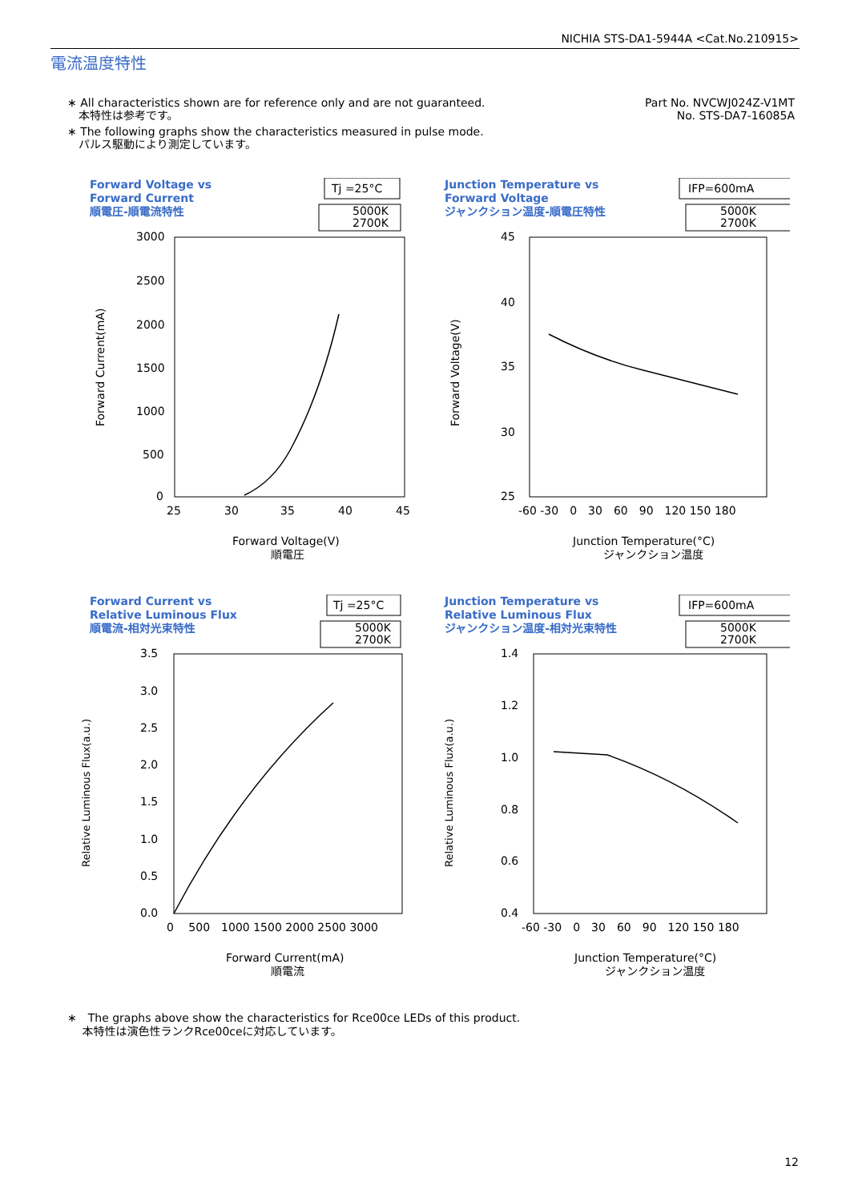NICHIA STS-DA1-5944A <Cat.No.210915>
電流温度特性
∗ All characteristics shown are for reference only and are not guaranteed.
　本特性は参考です。
∗ The following graphs show the characteristics measured in pulse mode.
　パルス駆動により測定しています。
Part No. NVCWJ024Z-V1MT
No. STS-DA7-16085A
Forward Voltage vs
Forward Current
順電圧-順電流特性
Tj =25°C
5000K
2700K
3000
2500
2000
1500
1000
500
0
25
30
35
40
45
Forward Voltage(V)
順電圧
Forward Current(mA)
Junction Temperature vs
Forward Voltage
ジャンクション温度-順電圧特性
IFP=600mA
5000K
2700K
45
40
35
30
25
-60 -30　0　30　60　90　120 150 180
Junction Temperature(°C)
ジャンクション温度
Forward Voltage(V)
Forward Current vs
Relative Luminous Flux
順電流-相対光束特性
Tj =25°C
5000K
2700K
3.5
3.0
2.5
2.0
1.5
1.0
0.5
0.0
0　 500　1000 1500 2000 2500 3000
Forward Current(mA)
順電流
Relative Luminous Flux(a.u.)
Junction Temperature vs
Relative Luminous Flux
ジャンクション温度-相対光束特性
IFP=600mA
5000K
2700K
1.4
1.2
1.0
0.8
0.6
0.4
-60 -30　0　30　60　90　120 150 180
Junction Temperature(°C)
ジャンクション温度
Relative Luminous Flux(a.u.)
∗　The graphs above show the characteristics for Rce00ce LEDs of this product.
　 本特性は演色性ランクRce00ceに対応しています。
12